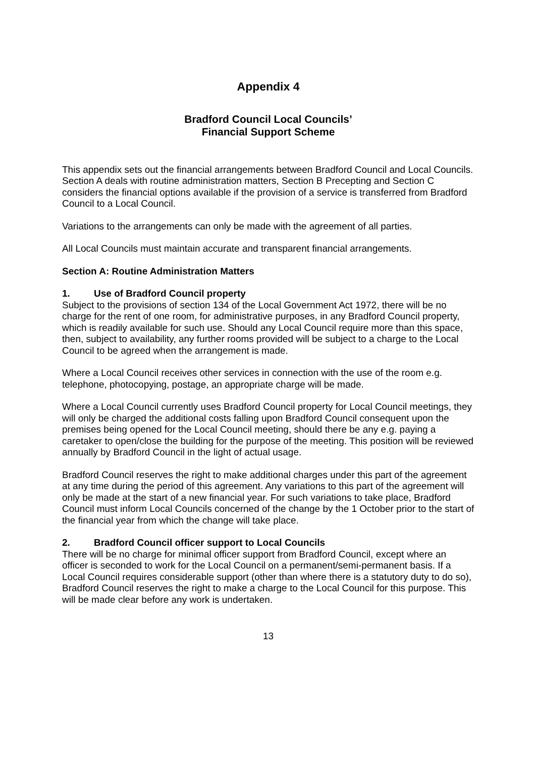Appendix 4
Bradford Council Local Councils’
Financial Support Scheme
This appendix sets out the financial arrangements between Bradford Council and Local Councils. Section A deals with routine administration matters, Section B Precepting and Section C considers the financial options available if the provision of a service is transferred from Bradford Council to a Local Council.
Variations to the arrangements can only be made with the agreement of all parties.
All Local Councils must maintain accurate and transparent financial arrangements.
Section A: Routine Administration Matters
1. Use of Bradford Council property
Subject to the provisions of section 134 of the Local Government Act 1972, there will be no charge for the rent of one room, for administrative purposes, in any Bradford Council property, which is readily available for such use. Should any Local Council require more than this space, then, subject to availability, any further rooms provided will be subject to a charge to the Local Council to be agreed when the arrangement is made.
Where a Local Council receives other services in connection with the use of the room e.g. telephone, photocopying, postage, an appropriate charge will be made.
Where a Local Council currently uses Bradford Council property for Local Council meetings, they will only be charged the additional costs falling upon Bradford Council consequent upon the premises being opened for the Local Council meeting, should there be any e.g. paying a caretaker to open/close the building for the purpose of the meeting. This position will be reviewed annually by Bradford Council in the light of actual usage.
Bradford Council reserves the right to make additional charges under this part of the agreement at any time during the period of this agreement. Any variations to this part of the agreement will only be made at the start of a new financial year. For such variations to take place, Bradford Council must inform Local Councils concerned of the change by the 1 October prior to the start of the financial year from which the change will take place.
2. Bradford Council officer support to Local Councils
There will be no charge for minimal officer support from Bradford Council, except where an officer is seconded to work for the Local Council on a permanent/semi-permanent basis. If a Local Council requires considerable support (other than where there is a statutory duty to do so), Bradford Council reserves the right to make a charge to the Local Council for this purpose. This will be made clear before any work is undertaken.
13